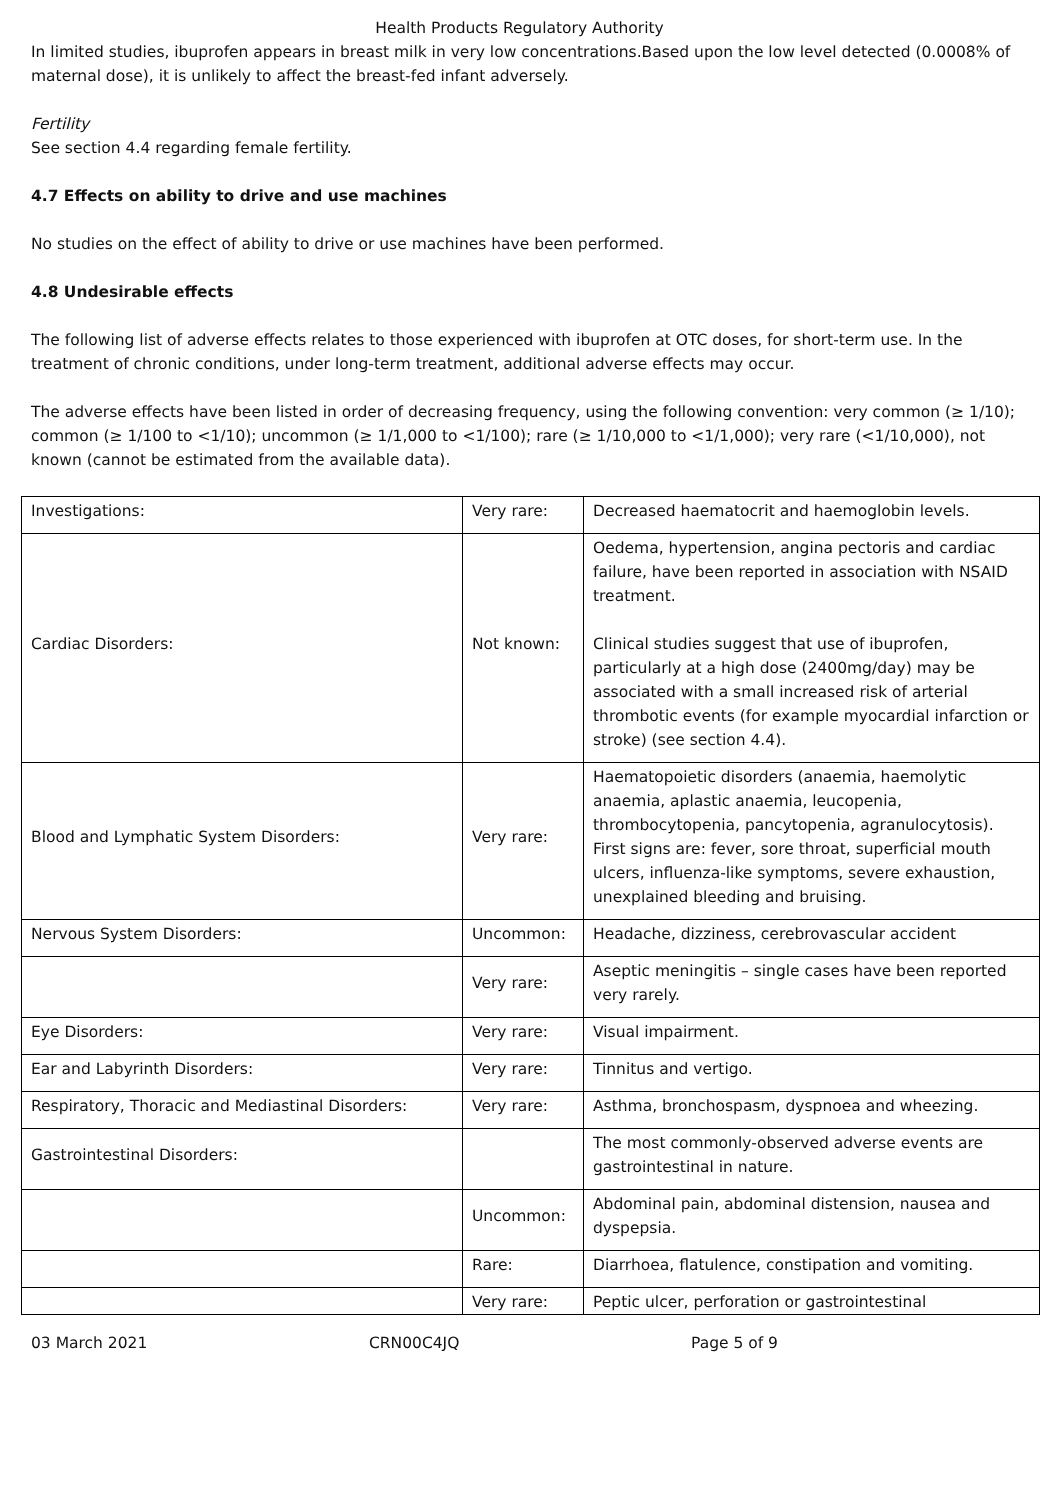Health Products Regulatory Authority
In limited studies, ibuprofen appears in breast milk in very low concentrations.Based upon the low level detected (0.0008% of maternal dose), it is unlikely to affect the breast-fed infant adversely.
Fertility
See section 4.4 regarding female fertility.
4.7 Effects on ability to drive and use machines
No studies on the effect of ability to drive or use machines have been performed.
4.8 Undesirable effects
The following list of adverse effects relates to those experienced with ibuprofen at OTC doses, for short-term use. In the treatment of chronic conditions, under long-term treatment, additional adverse effects may occur.
The adverse effects have been listed in order of decreasing frequency, using the following convention: very common (≥ 1/10); common (≥ 1/100 to <1/10); uncommon (≥ 1/1,000 to <1/100); rare (≥ 1/10,000 to <1/1,000); very rare (<1/10,000), not known (cannot be estimated from the available data).
| Investigations: | Very rare: | Decreased haematocrit and haemoglobin levels. |
| Cardiac Disorders: | Not known: | Oedema, hypertension, angina pectoris and cardiac failure, have been reported in association with NSAID treatment. Clinical studies suggest that use of ibuprofen, particularly at a high dose (2400mg/day) may be associated with a small increased risk of arterial thrombotic events (for example myocardial infarction or stroke) (see section 4.4). |
| Blood and Lymphatic System Disorders: | Very rare: | Haematopoietic disorders (anaemia, haemolytic anaemia, aplastic anaemia, leucopenia, thrombocytopenia, pancytopenia, agranulocytosis). First signs are: fever, sore throat, superficial mouth ulcers, influenza-like symptoms, severe exhaustion, unexplained bleeding and bruising. |
| Nervous System Disorders: | Uncommon: | Headache, dizziness, cerebrovascular accident |
| | Very rare: | Aseptic meningitis – single cases have been reported very rarely. |
| Eye Disorders: | Very rare: | Visual impairment. |
| Ear and Labyrinth Disorders: | Very rare: | Tinnitus and vertigo. |
| Respiratory, Thoracic and Mediastinal Disorders: | Very rare: | Asthma, bronchospasm, dyspnoea and wheezing. |
| Gastrointestinal Disorders: | | The most commonly-observed adverse events are gastrointestinal in nature. |
| | Uncommon: | Abdominal pain, abdominal distension, nausea and dyspepsia. |
| | Rare: | Diarrhoea, flatulence, constipation and vomiting. |
| | Very rare: | Peptic ulcer, perforation or gastrointestinal |
03 March 2021 CRN00C4JQ Page 5 of 9